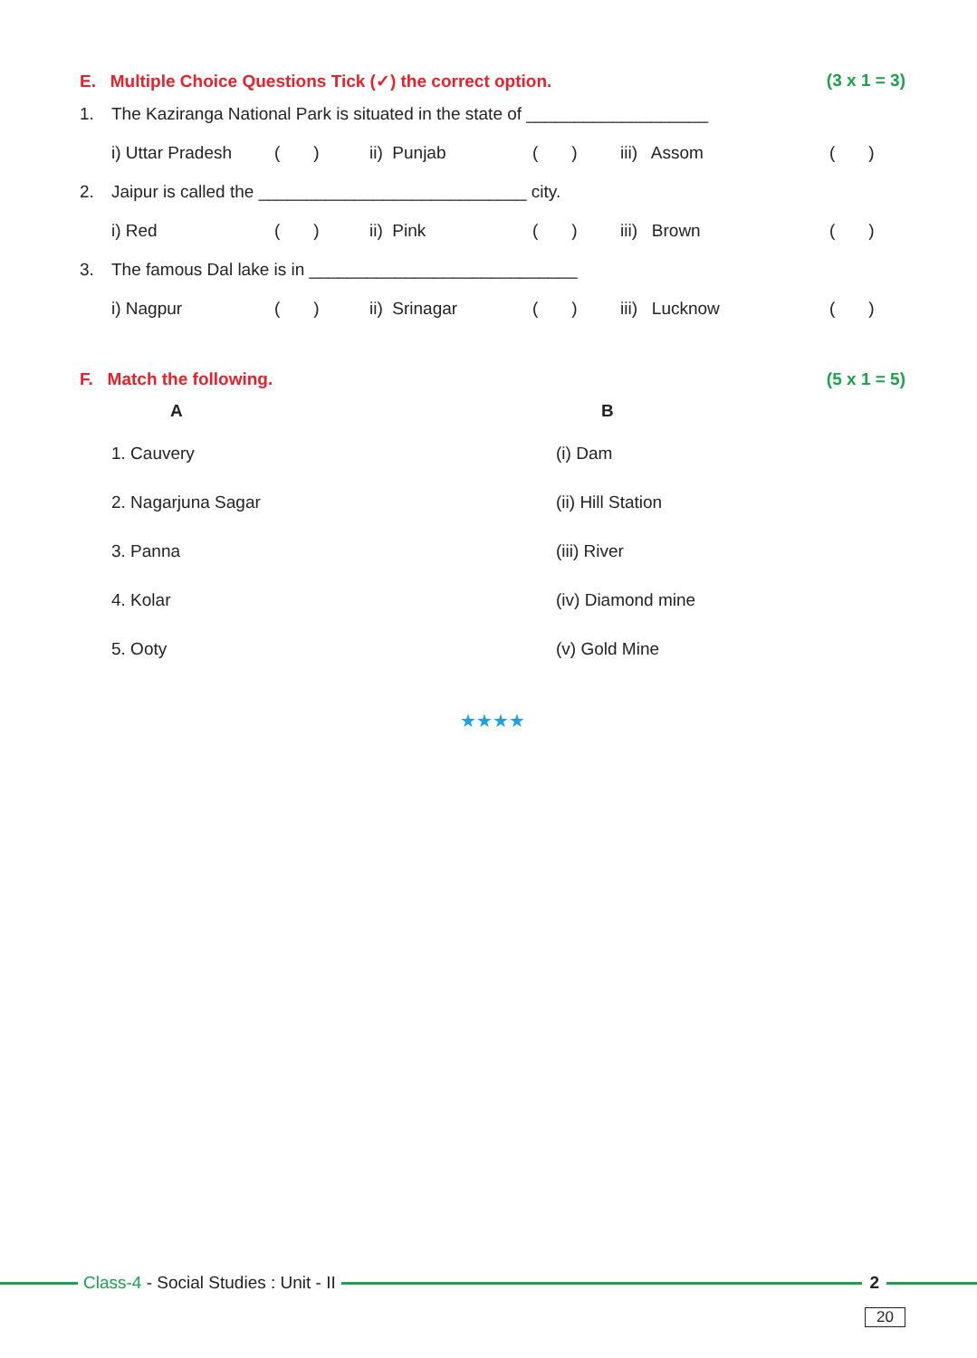E. Multiple Choice Questions Tick (✓) the correct option. (3 x 1 = 3)
1. The Kaziranga National Park is situated in the state of ___________________
| i) Uttar Pradesh | ( ) | ii) Punjab | ( ) | iii) Assom | ( ) |
2. Jaipur is called the ____________________________ city.
| i) Red | ( ) | ii) Pink | ( ) | iii) Brown | ( ) |
3. The famous Dal lake is in ____________________________
| i) Nagpur | ( ) | ii) Srinagar | ( ) | iii) Lucknow | ( ) |
F. Match the following. (5 x 1 = 5)
| A | B |
| --- | --- |
| 1. Cauvery | (i) Dam |
| 2. Nagarjuna Sagar | (ii) Hill Station |
| 3. Panna | (iii) River |
| 4. Kolar | (iv) Diamond mine |
| 5. Ooty | (v) Gold Mine |
★★★★
Class-4 - Social Studies : Unit - II
2
20